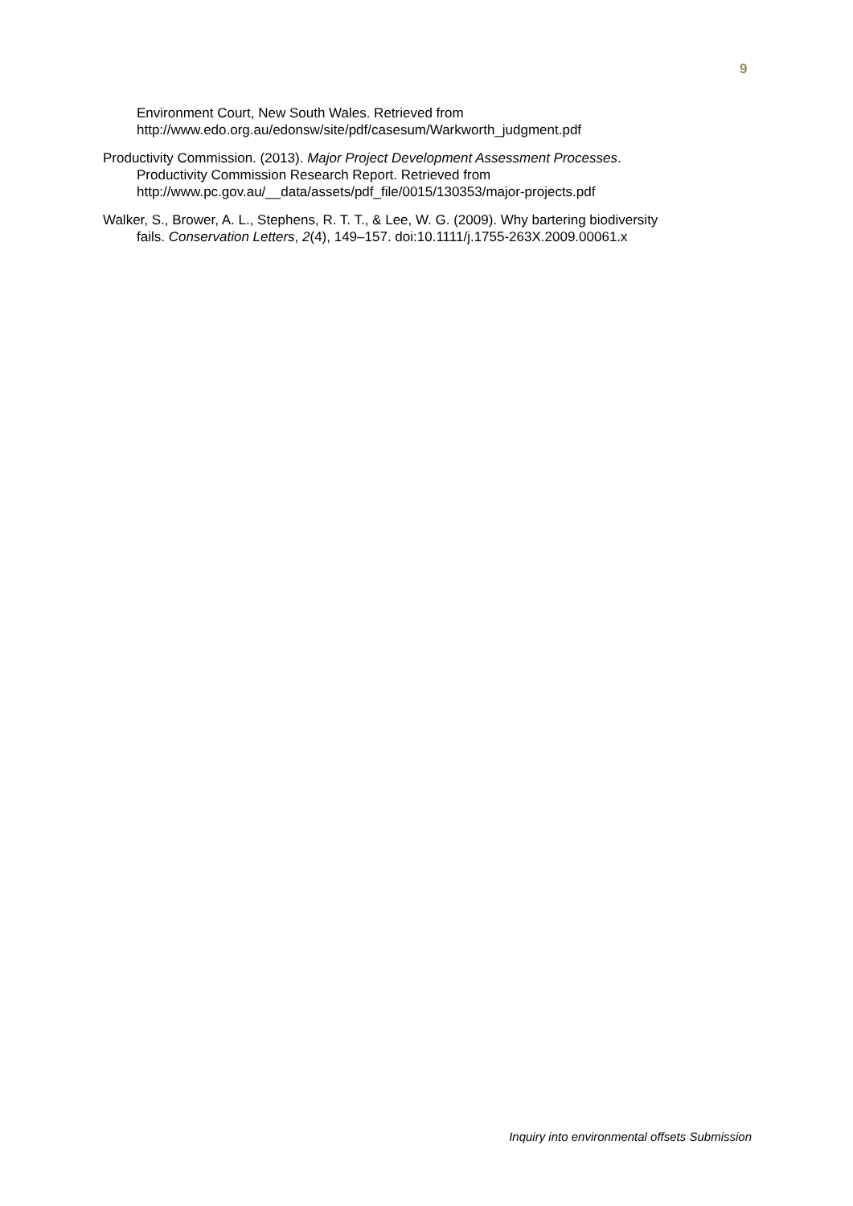9
Environment Court, New South Wales. Retrieved from
http://www.edo.org.au/edonsw/site/pdf/casesum/Warkworth_judgment.pdf
Productivity Commission. (2013). Major Project Development Assessment Processes.
Productivity Commission Research Report. Retrieved from
http://www.pc.gov.au/__data/assets/pdf_file/0015/130353/major-projects.pdf
Walker, S., Brower, A. L., Stephens, R. T. T., & Lee, W. G. (2009). Why bartering biodiversity
fails. Conservation Letters, 2(4), 149–157. doi:10.1111/j.1755-263X.2009.00061.x
Inquiry into environmental offsets Submission